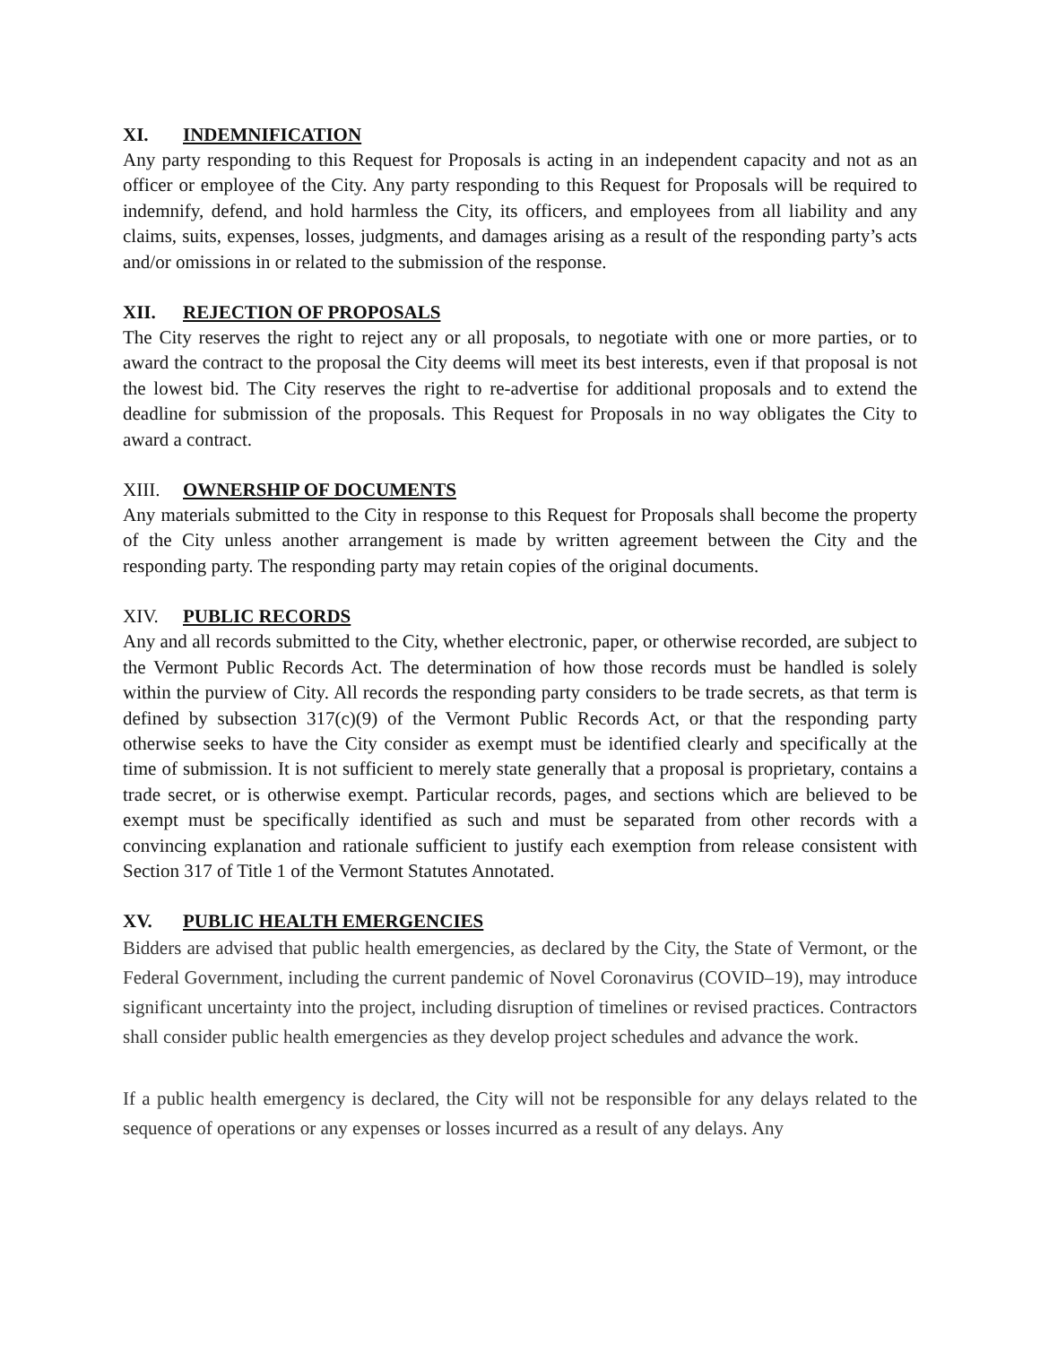XI. INDEMNIFICATION
Any party responding to this Request for Proposals is acting in an independent capacity and not as an officer or employee of the City. Any party responding to this Request for Proposals will be required to indemnify, defend, and hold harmless the City, its officers, and employees from all liability and any claims, suits, expenses, losses, judgments, and damages arising as a result of the responding party’s acts and/or omissions in or related to the submission of the response.
XII. REJECTION OF PROPOSALS
The City reserves the right to reject any or all proposals, to negotiate with one or more parties, or to award the contract to the proposal the City deems will meet its best interests, even if that proposal is not the lowest bid. The City reserves the right to re-advertise for additional proposals and to extend the deadline for submission of the proposals. This Request for Proposals in no way obligates the City to award a contract.
XIII. OWNERSHIP OF DOCUMENTS
Any materials submitted to the City in response to this Request for Proposals shall become the property of the City unless another arrangement is made by written agreement between the City and the responding party. The responding party may retain copies of the original documents.
XIV. PUBLIC RECORDS
Any and all records submitted to the City, whether electronic, paper, or otherwise recorded, are subject to the Vermont Public Records Act. The determination of how those records must be handled is solely within the purview of City. All records the responding party considers to be trade secrets, as that term is defined by subsection 317(c)(9) of the Vermont Public Records Act, or that the responding party otherwise seeks to have the City consider as exempt must be identified clearly and specifically at the time of submission. It is not sufficient to merely state generally that a proposal is proprietary, contains a trade secret, or is otherwise exempt. Particular records, pages, and sections which are believed to be exempt must be specifically identified as such and must be separated from other records with a convincing explanation and rationale sufficient to justify each exemption from release consistent with Section 317 of Title 1 of the Vermont Statutes Annotated.
XV. PUBLIC HEALTH EMERGENCIES
Bidders are advised that public health emergencies, as declared by the City, the State of Vermont, or the Federal Government, including the current pandemic of Novel Coronavirus (COVID–19), may introduce significant uncertainty into the project, including disruption of timelines or revised practices. Contractors shall consider public health emergencies as they develop project schedules and advance the work.
If a public health emergency is declared, the City will not be responsible for any delays related to the sequence of operations or any expenses or losses incurred as a result of any delays. Any